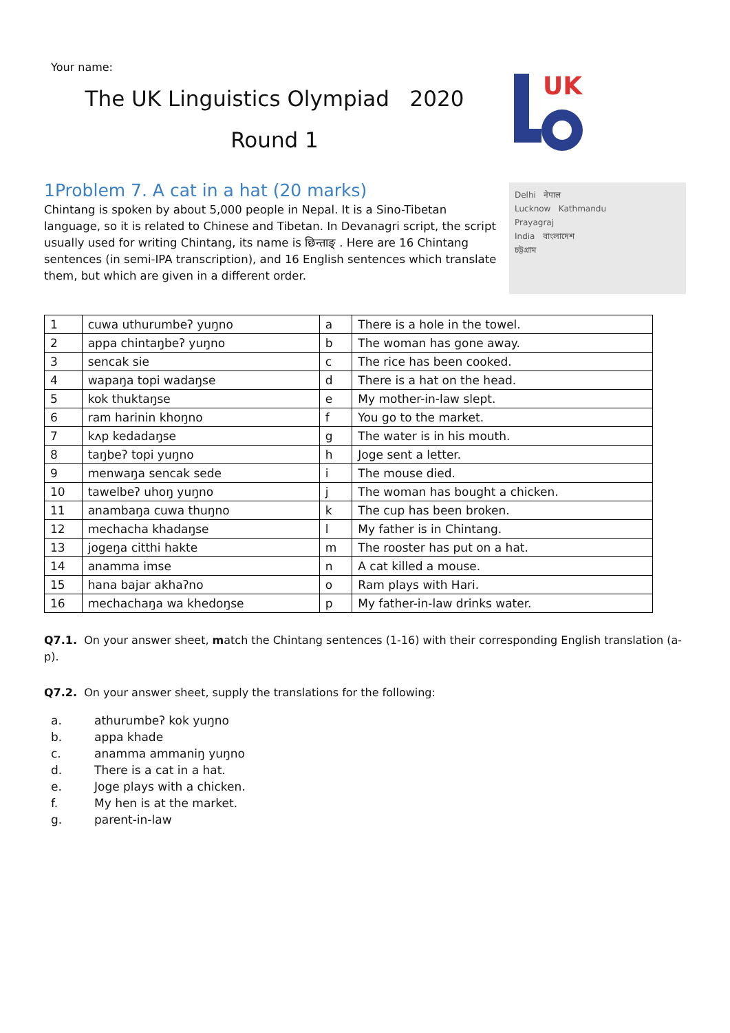Your name:
The UK Linguistics Olympiad 2020
Round 1
UK
1Problem 7. A cat in a hat (20 marks)
Chintang is spoken by about 5,000 people in Nepal. It is a Sino-Tibetan language, so it is related to Chinese and Tibetan. In Devanagri script, the script usually used for writing Chintang, its name is छिन्ताङ् . Here are 16 Chintang sentences (in semi-IPA transcription), and 16 English sentences which translate them, but which are given in a different order.
Delhi नेपाल
Lucknow Kathmandu
Prayagraj
India বাংলাদেশ
চট্টগ্রাম
| 1 | cuwa uthurumbeʔ yuŋno | a | There is a hole in the towel. |
| 2 | appa chintaŋbeʔ yuŋno | b | The woman has gone away. |
| 3 | sencak sie | c | The rice has been cooked. |
| 4 | wapaŋa topi wadaŋse | d | There is a hat on the head. |
| 5 | kok thuktaŋse | e | My mother-in-law slept. |
| 6 | ram harinin khoŋno | f | You go to the market. |
| 7 | kʌp kedadaŋse | g | The water is in his mouth. |
| 8 | taŋbeʔ topi yuŋno | h | Joge sent a letter. |
| 9 | menwaŋa sencak sede | i | The mouse died. |
| 10 | tawelbeʔ uhoŋ yuŋno | j | The woman has bought a chicken. |
| 11 | anambaŋa cuwa thuŋno | k | The cup has been broken. |
| 12 | mechacha khadaŋse | l | My father is in Chintang. |
| 13 | jogeŋa citthi hakte | m | The rooster has put on a hat. |
| 14 | anamma imse | n | A cat killed a mouse. |
| 15 | hana bajar akhaʔno | o | Ram plays with Hari. |
| 16 | mechachaŋa wa khedoŋse | p | My father-in-law drinks water. |
Q7.1. On your answer sheet, match the Chintang sentences (1-16) with their corresponding English translation (a-p).
Q7.2. On your answer sheet, supply the translations for the following:
a. athurumbeʔ kok yuŋno
b. appa khade
c. anamma ammaniŋ yuŋno
d. There is a cat in a hat.
e. Joge plays with a chicken.
f. My hen is at the market.
g. parent-in-law